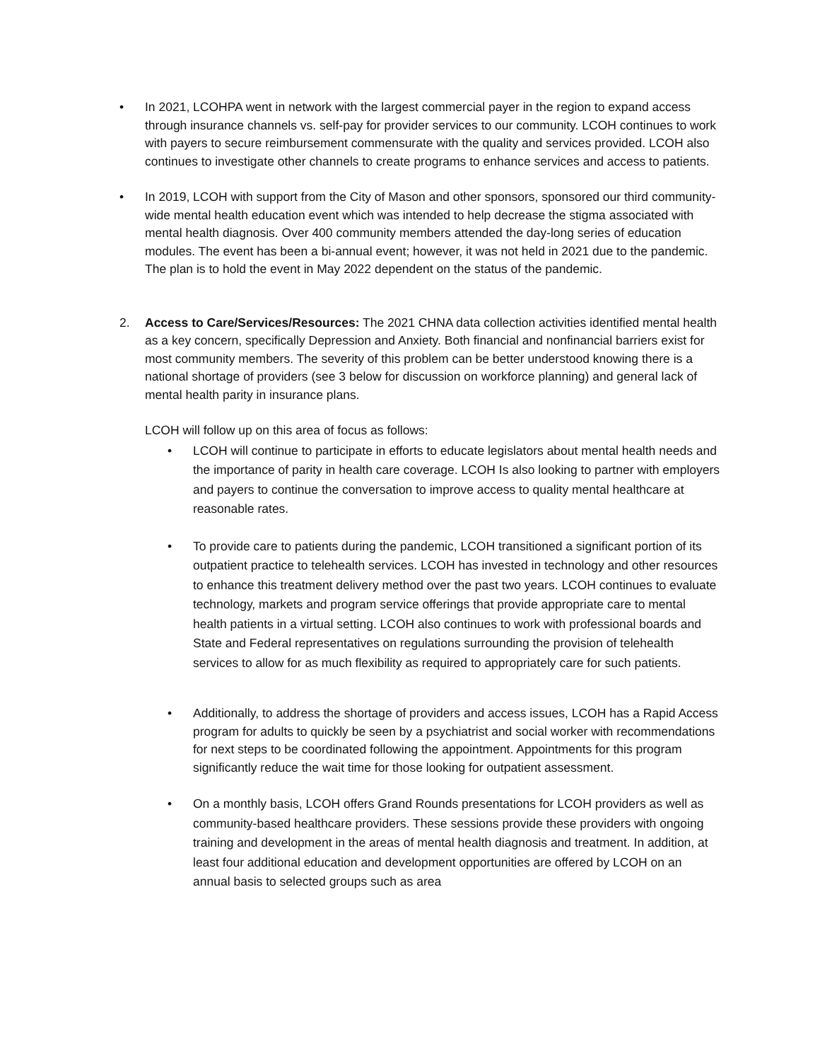• In 2021, LCOHPA went in network with the largest commercial payer in the region to expand access through insurance channels vs. self-pay for provider services to our community. LCOH continues to work with payers to secure reimbursement commensurate with the quality and services provided. LCOH also continues to investigate other channels to create programs to enhance services and access to patients.
• In 2019, LCOH with support from the City of Mason and other sponsors, sponsored our third community-wide mental health education event which was intended to help decrease the stigma associated with mental health diagnosis. Over 400 community members attended the day-long series of education modules. The event has been a bi-annual event; however, it was not held in 2021 due to the pandemic. The plan is to hold the event in May 2022 dependent on the status of the pandemic.
2. Access to Care/Services/Resources: The 2021 CHNA data collection activities identified mental health as a key concern, specifically Depression and Anxiety. Both financial and nonfinancial barriers exist for most community members. The severity of this problem can be better understood knowing there is a national shortage of providers (see 3 below for discussion on workforce planning) and general lack of mental health parity in insurance plans.
LCOH will follow up on this area of focus as follows:
• LCOH will continue to participate in efforts to educate legislators about mental health needs and the importance of parity in health care coverage. LCOH Is also looking to partner with employers and payers to continue the conversation to improve access to quality mental healthcare at reasonable rates.
• To provide care to patients during the pandemic, LCOH transitioned a significant portion of its outpatient practice to telehealth services. LCOH has invested in technology and other resources to enhance this treatment delivery method over the past two years. LCOH continues to evaluate technology, markets and program service offerings that provide appropriate care to mental health patients in a virtual setting. LCOH also continues to work with professional boards and State and Federal representatives on regulations surrounding the provision of telehealth services to allow for as much flexibility as required to appropriately care for such patients.
• Additionally, to address the shortage of providers and access issues, LCOH has a Rapid Access program for adults to quickly be seen by a psychiatrist and social worker with recommendations for next steps to be coordinated following the appointment. Appointments for this program significantly reduce the wait time for those looking for outpatient assessment.
• On a monthly basis, LCOH offers Grand Rounds presentations for LCOH providers as well as community-based healthcare providers. These sessions provide these providers with ongoing training and development in the areas of mental health diagnosis and treatment. In addition, at least four additional education and development opportunities are offered by LCOH on an annual basis to selected groups such as area